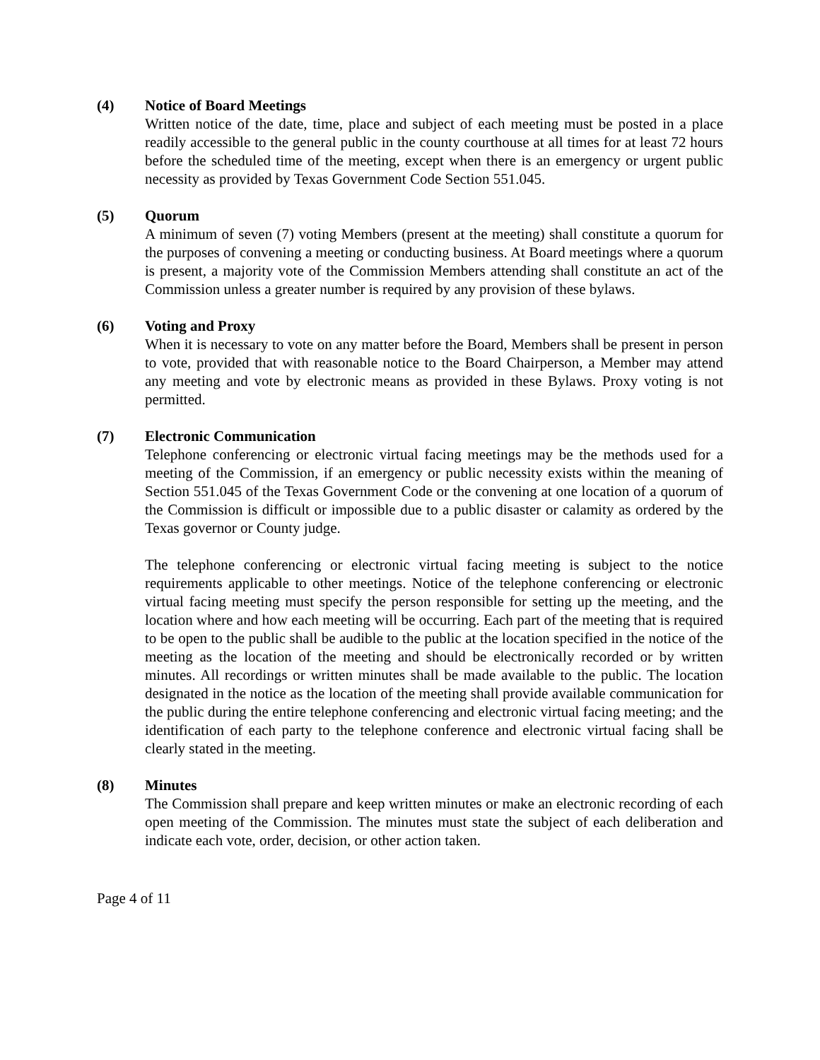(4) Notice of Board Meetings
Written notice of the date, time, place and subject of each meeting must be posted in a place readily accessible to the general public in the county courthouse at all times for at least 72 hours before the scheduled time of the meeting, except when there is an emergency or urgent public necessity as provided by Texas Government Code Section 551.045.
(5) Quorum
A minimum of seven (7) voting Members (present at the meeting) shall constitute a quorum for the purposes of convening a meeting or conducting business. At Board meetings where a quorum is present, a majority vote of the Commission Members attending shall constitute an act of the Commission unless a greater number is required by any provision of these bylaws.
(6) Voting and Proxy
When it is necessary to vote on any matter before the Board, Members shall be present in person to vote, provided that with reasonable notice to the Board Chairperson, a Member may attend any meeting and vote by electronic means as provided in these Bylaws. Proxy voting is not permitted.
(7) Electronic Communication
Telephone conferencing or electronic virtual facing meetings may be the methods used for a meeting of the Commission, if an emergency or public necessity exists within the meaning of Section 551.045 of the Texas Government Code or the convening at one location of a quorum of the Commission is difficult or impossible due to a public disaster or calamity as ordered by the Texas governor or County judge.
The telephone conferencing or electronic virtual facing meeting is subject to the notice requirements applicable to other meetings. Notice of the telephone conferencing or electronic virtual facing meeting must specify the person responsible for setting up the meeting, and the location where and how each meeting will be occurring. Each part of the meeting that is required to be open to the public shall be audible to the public at the location specified in the notice of the meeting as the location of the meeting and should be electronically recorded or by written minutes. All recordings or written minutes shall be made available to the public. The location designated in the notice as the location of the meeting shall provide available communication for the public during the entire telephone conferencing and electronic virtual facing meeting; and the identification of each party to the telephone conference and electronic virtual facing shall be clearly stated in the meeting.
(8) Minutes
The Commission shall prepare and keep written minutes or make an electronic recording of each open meeting of the Commission. The minutes must state the subject of each deliberation and indicate each vote, order, decision, or other action taken.
Page 4 of 11